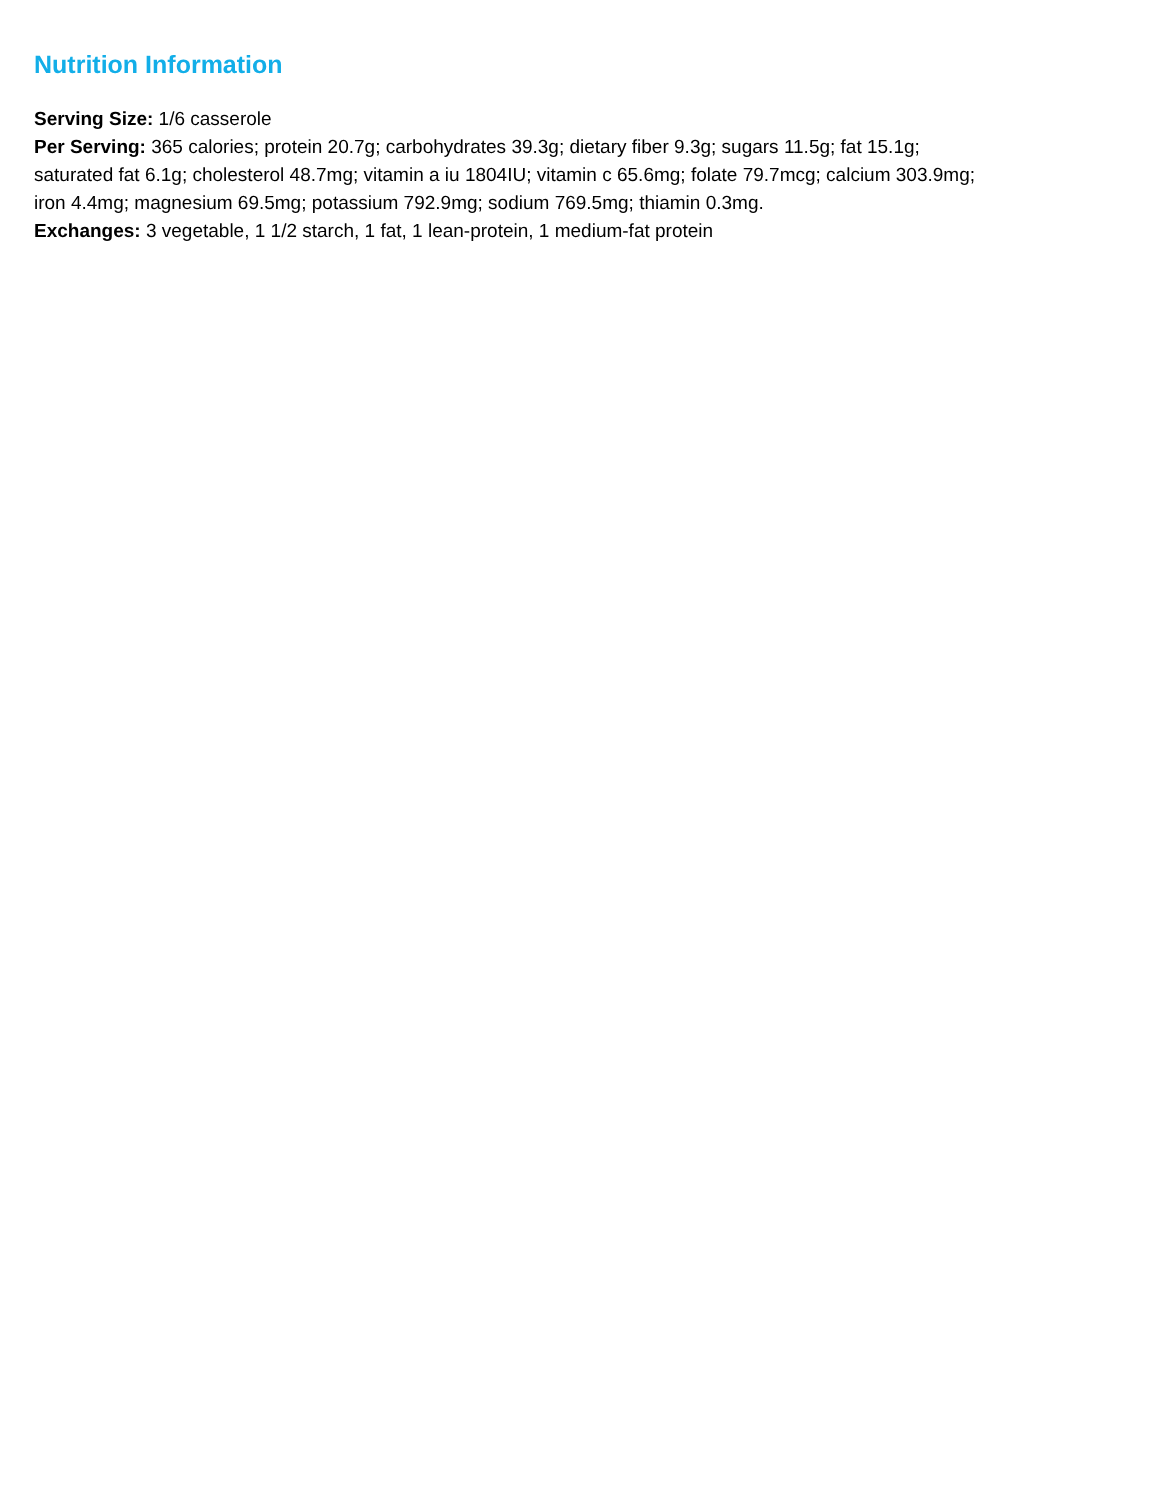Nutrition Information
Serving Size: 1/6 casserole
Per Serving: 365 calories; protein 20.7g; carbohydrates 39.3g; dietary fiber 9.3g; sugars 11.5g; fat 15.1g;
saturated fat 6.1g; cholesterol 48.7mg; vitamin a iu 1804IU; vitamin c 65.6mg; folate 79.7mcg; calcium 303.9mg;
iron 4.4mg; magnesium 69.5mg; potassium 792.9mg; sodium 769.5mg; thiamin 0.3mg.
Exchanges: 3 vegetable, 1 1/2 starch, 1 fat, 1 lean-protein, 1 medium-fat protein